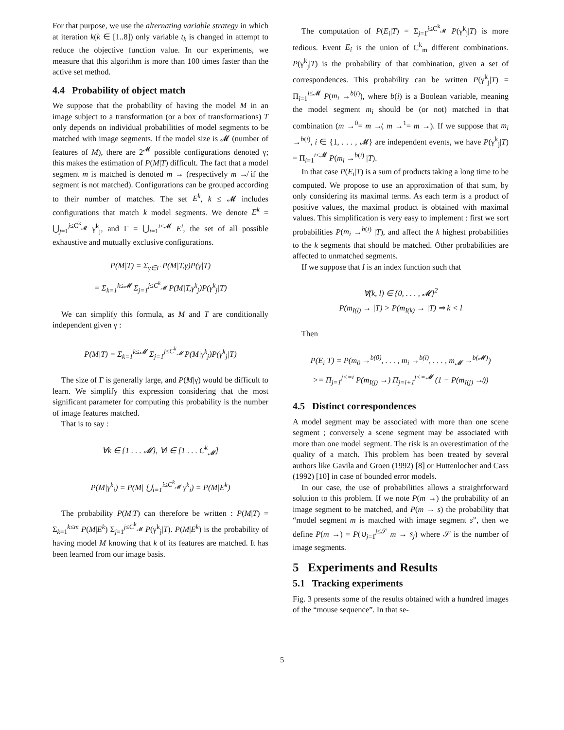For that purpose, we use the alternating variable strategy in which at iteration k(k ∈ [1..8]) only variable t<sub>k</sub> is changed in attempt to reduce the objective function value. In our experiments, we measure that this algorithm is more than 100 times faster than the active set method.
4.4 Probability of object match
We suppose that the probability of having the model M in an image subject to a transformation (or a box of transformations) T only depends on individual probabilities of model segments to be matched with image segments. If the model size is 𝓜 (number of features of M), there are 2<sup>𝓜</sup> possible configurations denoted γ; this makes the estimation of P(M|T) difficult. The fact that a model segment m is matched is denoted m → (respectively m ↛ if the segment is not matched). Configurations can be grouped according to their number of matches. The set E<sup>k</sup>, k ≤ 𝓜 includes configurations that match k model segments. We denote E<sup>k</sup> = ⋃<sub>j=1</sub><sup>j≤C<sup>k</sup><sub>𝓜</sub></sup> γ<sup>k</sup><sub>j</sub>, and Γ = ⋃<sub>i=1</sub><sup>i≤𝓜</sup> E<sup>i</sup>, the set of all possible exhaustive and mutually exclusive configurations.
P(M|T) = Σ<sub>γ∈Γ</sub> P(M|T,γ)P(γ|T)
= Σ<sub>k=1</sub><sup>k≤𝓜</sup> Σ<sub>j=1</sub><sup>j≤C<sup>k</sup><sub>𝓜</sub></sup> P(M|T,γ<sup>k</sup><sub>j</sub>)P(γ<sup>k</sup><sub>j</sub>|T)
We can simplify this formula, as M and T are conditionally independent given γ :
P(M|T) = Σ<sub>k=1</sub><sup>k≤𝓜</sup> Σ<sub>j=1</sub><sup>j≤C<sup>k</sup><sub>𝓜</sub></sup> P(M|γ<sup>k</sup><sub>j</sub>)P(γ<sup>k</sup><sub>j</sub>|T)
The size of Γ is generally large, and P(M|γ) would be difficult to learn. We simplify this expression considering that the most significant parameter for computing this probability is the number of image features matched.
That is to say :
∀k ∈ {1 . . . 𝓜}, ∀i ∈ [1 . . . C<sup>k</sup><sub>𝓜</sub>]
P(M|γ<sup>k</sup><sub>i</sub>) = P(M| ⋃<sub>i=1</sub><sup>i≤C<sup>k</sup><sub>𝓜</sub></sup> γ<sup>k</sup><sub>i</sub>) = P(M|E<sup>k</sup>)
The probability P(M|T) can therefore be written : P(M|T) = Σ<sub>k=1</sub><sup>k≤m</sup> P(M|E<sup>k</sup>) Σ<sub>j=1</sub><sup>j≤C<sup>k</sup><sub>𝓜</sub></sup> P(γ<sup>k</sup><sub>j</sub>|T). P(M|E<sup>k</sup>) is the probability of having model M knowing that k of its features are matched. It has been learned from our image basis.
The computation of P(E<sub>i</sub>|T) = Σ<sub>j=1</sub><sup>j≤C<sup>k</sup><sub>𝓜</sub></sup> P(γ<sup>k</sup><sub>j</sub>|T) is more tedious. Event E<sub>i</sub> is the union of C<sup>k</sup><sub>m</sub> different combinations. P(γ<sup>k</sup><sub>j</sub>|T) is the probability of that combination, given a set of correspondences. This probability can be written P(γ<sup>k</sup><sub>j</sub>|T) = Π<sub>i=1</sub><sup>i≤𝓜</sup> P(m<sub>i</sub> →<sup>b(i)</sup>), where b(i) is a Boolean variable, meaning the model segment m<sub>i</sub> should be (or not) matched in that combination (m →<sup>0</sup>= m ↛, m →<sup>1</sup>= m →). If we suppose that m<sub>i</sub> →<sup>b(i)</sup>, i ∈ {1, . . . , 𝓜} are independent events, we have P(γ<sup>k</sup><sub>j</sub>|T) = Π<sub>i=1</sub><sup>i≤𝓜</sup> P(m<sub>i</sub> →<sup>b(i)</sup> |T).
In that case P(E<sub>i</sub>|T) is a sum of products taking a long time to be computed. We propose to use an approximation of that sum, by only considering its maximal terms. As each term is a product of positive values, the maximal product is obtained with maximal values. This simplification is very easy to implement : first we sort probabilities P(m<sub>i</sub> →<sup>b(i)</sup> |T), and affect the k highest probabilities to the k segments that should be matched. Other probabilities are affected to unmatched segments.
If we suppose that I is an index function such that
∀(k, l) ∈ {0, . . . , 𝓜}<sup>2</sup>
P(m<sub>I(l)</sub> → |T) > P(m<sub>I(k)</sub> → |T) ⇒ k < l
Then
P(E<sub>i</sub>|T) = P(m<sub>0</sub> →<sup>b(0)</sup>, . . . , m<sub>i</sub> →<sup>b(i)</sup>, . . . , m<sub>𝓜</sub> →<sup>b(𝓜)</sup>)
>= Π<sub>j=1</sub><sup>j<=i</sup> P(m<sub>I(j)</sub> →) Π<sub>j=i+1</sub><sup>j<=𝓜</sup> (1 − P(m<sub>I(j)</sub> ↛))
4.5 Distinct correspondences
A model segment may be associated with more than one scene segment ; conversely a scene segment may be associated with more than one model segment. The risk is an overestimation of the quality of a match. This problem has been treated by several authors like Gavila and Groen (1992) [8] or Huttenlocher and Cass (1992) [10] in case of bounded error models.
In our case, the use of probabilities allows a straightforward solution to this problem. If we note P(m →) the probability of an image segment to be matched, and P(m → s) the probability that “model segment m is matched with image segment s”, then we define P(m →) = P(∪<sub>j=1</sub><sup>j≤𝒮</sup> m → s<sub>j</sub>) where 𝒮 is the number of image segments.
5 Experiments and Results
5.1 Tracking experiments
Fig. 3 presents some of the results obtained with a hundred images of the “mouse sequence”. In that se-
5